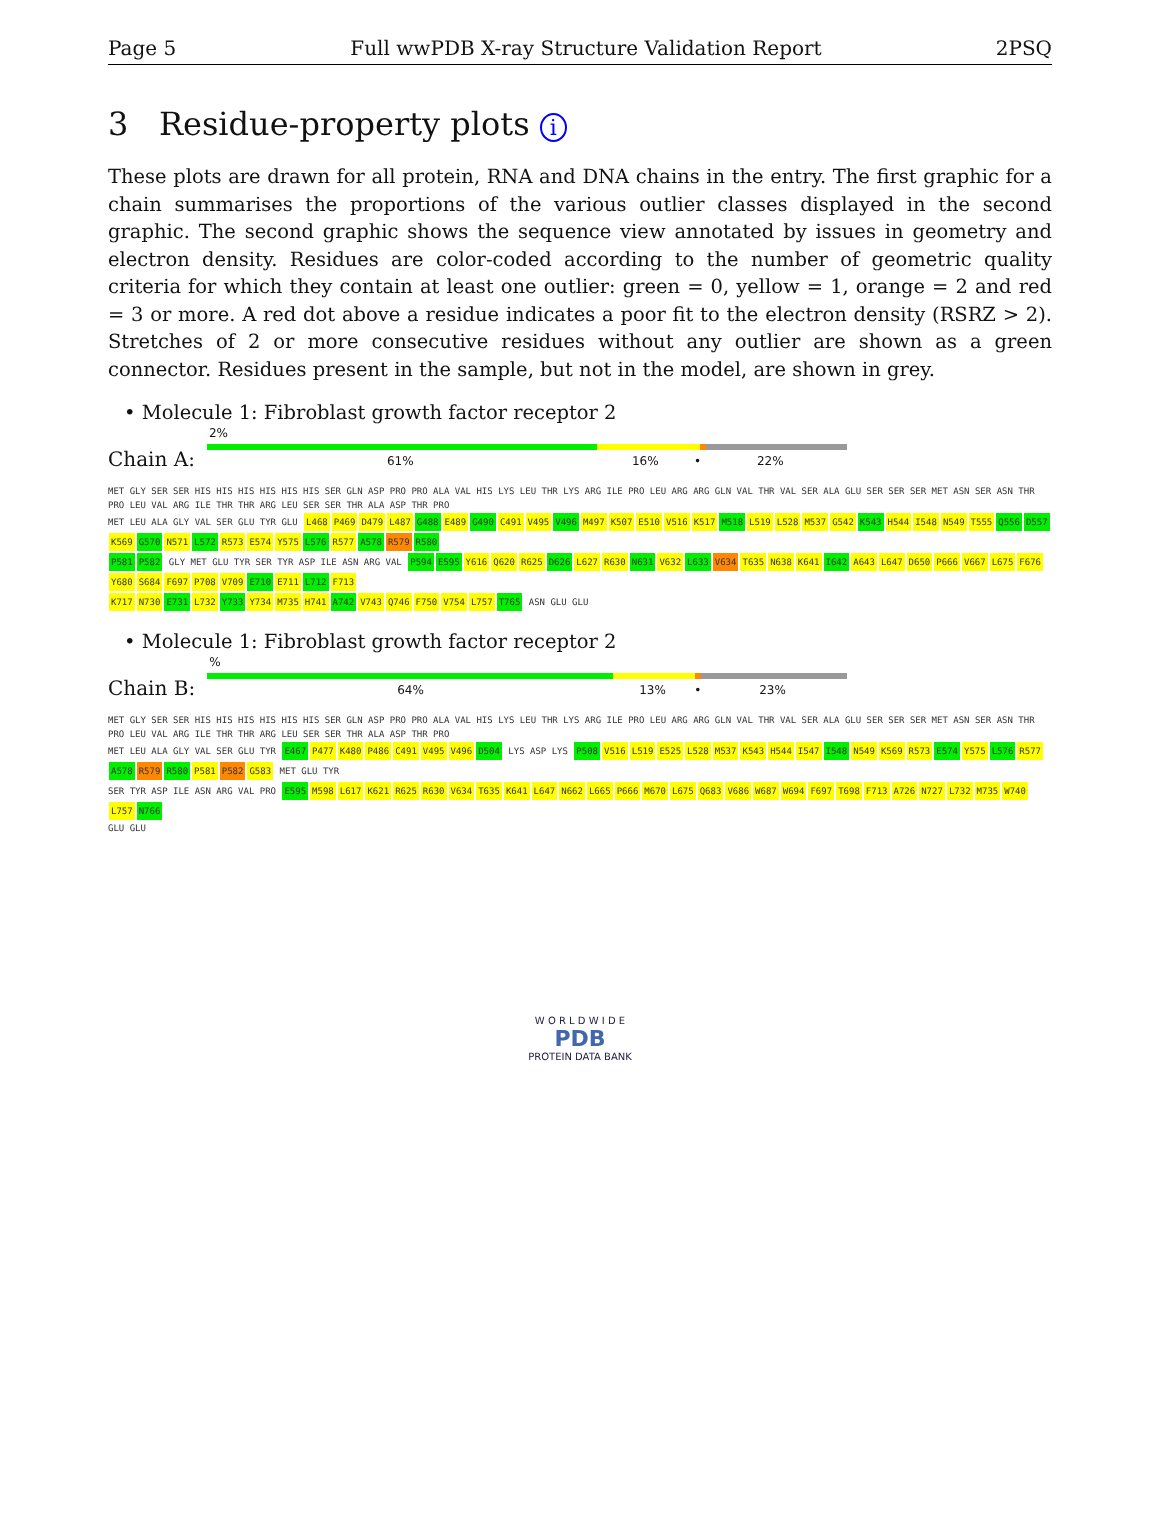Page 5 Full wwPDB X-ray Structure Validation Report 2PSQ
3 Residue-property plots i
These plots are drawn for all protein, RNA and DNA chains in the entry. The first graphic for a chain summarises the proportions of the various outlier classes displayed in the second graphic. The second graphic shows the sequence view annotated by issues in geometry and electron density. Residues are color-coded according to the number of geometric quality criteria for which they contain at least one outlier: green = 0, yellow = 1, orange = 2 and red = 3 or more. A red dot above a residue indicates a poor fit to the electron density (RSRZ > 2). Stretches of 2 or more consecutive residues without any outlier are shown as a green connector. Residues present in the sample, but not in the model, are shown in grey.
• Molecule 1: Fibroblast growth factor receptor 2
Chain A:
2%
61% 16% • 22%
MET GLY SER SER HIS HIS HIS HIS HIS HIS SER GLN ASP PRO PRO ALA VAL HIS LYS LEU THR LYS ARG ILE PRO LEU ARG ARG GLN VAL THR VAL SER ALA GLU SER SER SER MET ASN SER ASN THR PRO LEU VAL ARG ILE THR THR ARG LEU SER SER THR ALA ASP THR PRO
MET LEU ALA GLY VAL SER GLU TYR GLU L468 P469 D479 L487 G488 E489 G490 C491 V495 V496 M497 K507 E510 V516 K517 M518 L519 L528 M537 G542 K543 H544 I548 N549 T555 Q556 D557 K569 G570 N571 L572 R573 E574 Y575 L576 R577 A578 R579 R580
P581 P582 GLY MET GLU TYR SER TYR ASP ILE ASN ARG VAL P594 E595 Y616 Q620 R625 D626 L627 R630 N631 V632 L633 V634 T635 N638 K641 I642 A643 L647 D650 P666 V667 L675 F676 Y680 S684 F697 P708 V709 E710 E711 L712 F713
K717 N730 E731 L732 Y733 Y734 M735 H741 A742 V743 Q746 F750 V754 L757 T765 ASN GLU GLU
• Molecule 1: Fibroblast growth factor receptor 2
Chain B:
%
64% 13% • 23%
MET GLY SER SER HIS HIS HIS HIS HIS HIS SER GLN ASP PRO PRO ALA VAL HIS LYS LEU THR LYS ARG ILE PRO LEU ARG ARG GLN VAL THR VAL SER ALA GLU SER SER SER MET ASN SER ASN THR PRO LEU VAL ARG ILE THR THR ARG LEU SER SER THR ALA ASP THR PRO
MET LEU ALA GLY VAL SER GLU TYR E467 P477 K480 P486 C491 V495 V496 D504 LYS ASP LYS P508 V516 L519 E525 L528 M537 K543 H544 I547 I548 N549 K569 R573 E574 Y575 L576 R577 A578 R579 R580 P581 P582 G583 MET GLU TYR
SER TYR ASP ILE ASN ARG VAL PRO E595 M598 L617 K621 R625 R630 V634 T635 K641 L647 N662 L665 P666 M670 L675 Q683 V686 W687 W694 F697 T698 F713 A726 N727 L732 M735 W740 L757 N766
GLU GLU
W O R L D W I D E
PDB
PROTEIN DATA BANK